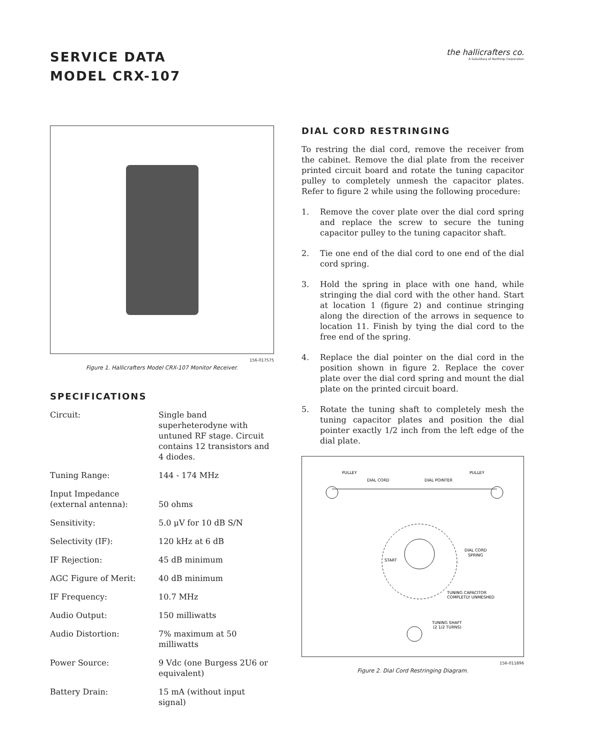SERVICE DATA
MODEL CRX-107
the hallicrafters co.
A Subsidiary of Northrop Corporation
156-017575
Figure 1. Hallicrafters Model CRX-107 Monitor Receiver.
SPECIFICATIONS
| Circuit: | Single band superheterodyne with untuned RF stage. Circuit contains 12 transistors and 4 diodes. |
| Tuning Range: | 144 - 174 MHz |
| Input Impedance (external antenna): | 50 ohms |
| Sensitivity: | 5.0 μV for 10 dB S/N |
| Selectivity (IF): | 120 kHz at 6 dB |
| IF Rejection: | 45 dB minimum |
| AGC Figure of Merit: | 40 dB minimum |
| IF Frequency: | 10.7 MHz |
| Audio Output: | 150 milliwatts |
| Audio Distortion: | 7% maximum at 50 milliwatts |
| Power Source: | 9 Vdc (one Burgess 2U6 or equivalent) |
| Battery Drain: | 15 mA (without input signal) |
DIAL CORD RESTRINGING
To restring the dial cord, remove the receiver from the cabinet. Remove the dial plate from the receiver printed circuit board and rotate the tuning capacitor pulley to completely unmesh the capacitor plates. Refer to figure 2 while using the following procedure:
1. Remove the cover plate over the dial cord spring and replace the screw to secure the tuning capacitor pulley to the tuning capacitor shaft.
2. Tie one end of the dial cord to one end of the dial cord spring.
3. Hold the spring in place with one hand, while stringing the dial cord with the other hand. Start at location 1 (figure 2) and continue stringing along the direction of the arrows in sequence to location 11. Finish by tying the dial cord to the free end of the spring.
4. Replace the dial pointer on the dial cord in the position shown in figure 2. Replace the cover plate over the dial cord spring and mount the dial plate on the printed circuit board.
5. Rotate the tuning shaft to completely mesh the tuning capacitor plates and position the dial pointer exactly 1/2 inch from the left edge of the dial plate.
PULLEY
PULLEY
DIAL CORD
DIAL POINTER
DIAL CORD
SPRING
START
TUNING CAPACITOR
COMPLETLY UNMESHED
TUNING SHAFT
(2 1/2 TURNS)
156-011896
Figure 2. Dial Cord Restringing Diagram.